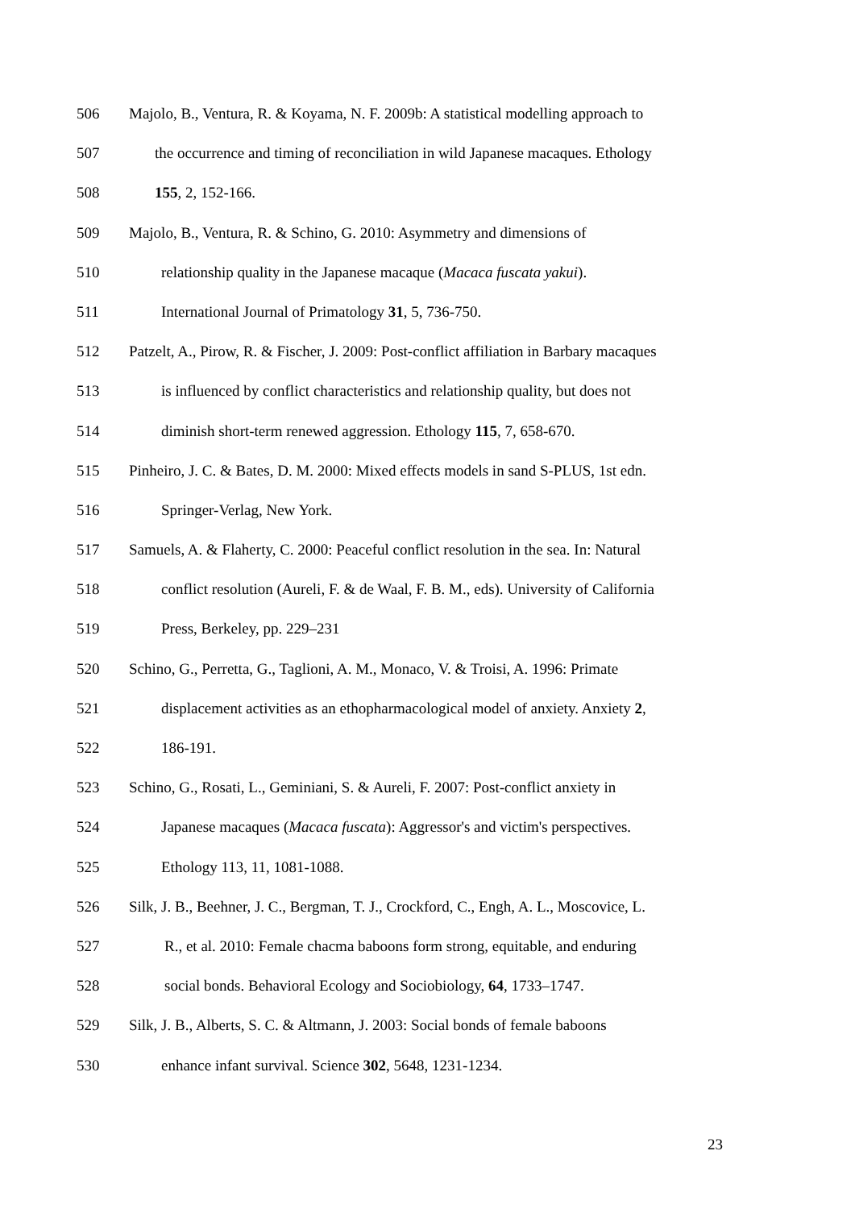506 Majolo, B., Ventura, R. & Koyama, N. F. 2009b: A statistical modelling approach to
507 the occurrence and timing of reconciliation in wild Japanese macaques. Ethology
508 155, 2, 152-166.
509 Majolo, B., Ventura, R. & Schino, G. 2010: Asymmetry and dimensions of
510 relationship quality in the Japanese macaque (Macaca fuscata yakui).
511 International Journal of Primatology 31, 5, 736-750.
512 Patzelt, A., Pirow, R. & Fischer, J. 2009: Post-conflict affiliation in Barbary macaques
513 is influenced by conflict characteristics and relationship quality, but does not
514 diminish short-term renewed aggression. Ethology 115, 7, 658-670.
515 Pinheiro, J. C. & Bates, D. M. 2000: Mixed effects models in sand S-PLUS, 1st edn.
516 Springer-Verlag, New York.
517 Samuels, A. & Flaherty, C. 2000: Peaceful conflict resolution in the sea. In: Natural
518 conflict resolution (Aureli, F. & de Waal, F. B. M., eds). University of California
519 Press, Berkeley, pp. 229–231
520 Schino, G., Perretta, G., Taglioni, A. M., Monaco, V. & Troisi, A. 1996: Primate
521 displacement activities as an ethopharmacological model of anxiety. Anxiety 2,
522 186-191.
523 Schino, G., Rosati, L., Geminiani, S. & Aureli, F. 2007: Post-conflict anxiety in
524 Japanese macaques (Macaca fuscata): Aggressor's and victim's perspectives.
525 Ethology 113, 11, 1081-1088.
526 Silk, J. B., Beehner, J. C., Bergman, T. J., Crockford, C., Engh, A. L., Moscovice, L.
527 R., et al. 2010: Female chacma baboons form strong, equitable, and enduring
528 social bonds. Behavioral Ecology and Sociobiology, 64, 1733–1747.
529 Silk, J. B., Alberts, S. C. & Altmann, J. 2003: Social bonds of female baboons
530 enhance infant survival. Science 302, 5648, 1231-1234.
23